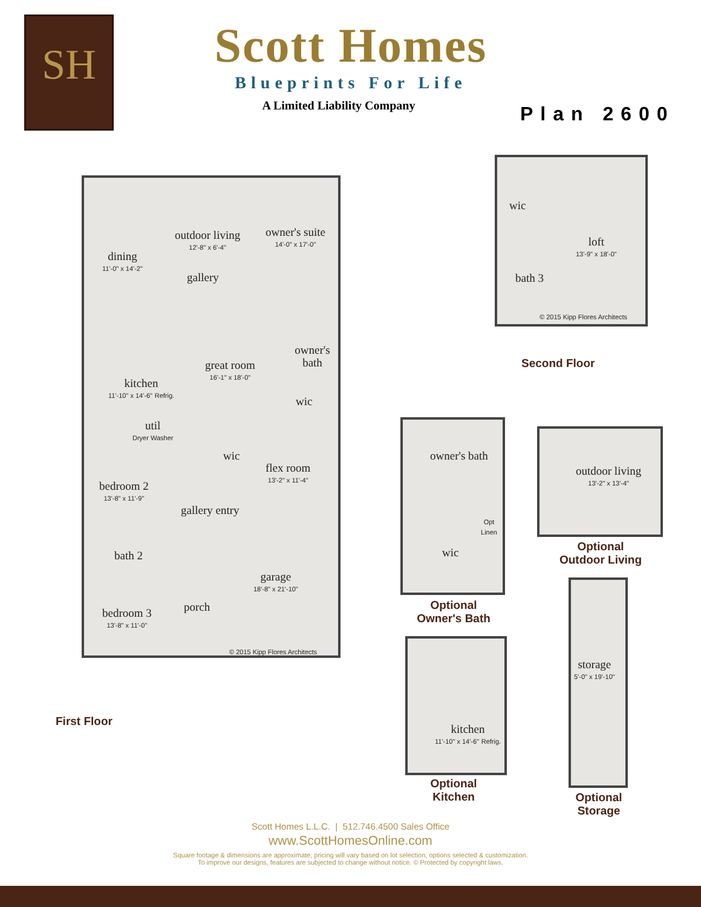SH
Scott Homes
Blueprints For Life
A Limited Liability Company
Plan 2600
dining
11'-0" x 14'-2"
outdoor living
12'-8" x 6'-4"
gallery
owner's suite
14'-0" x 17'-0"
great room
16'-1" x 18'-0"
owner's bath
kitchen
11'-10" x 14'-6" Refrig.
wic
util
Dryer Washer
wic
flex room
13'-2" x 11'-4"
bedroom 2
13'-8" x 11'-9"
gallery entry
bath 2
garage
18'-8" x 21'-10"
bedroom 3
13'-8" x 11'-0"
porch
© 2015 Kipp Flores Architects
First Floor
wic
loft
13'-9" x 18'-0"
bath 3
© 2015 Kipp Flores Architects
Second Floor
owner's bath
Opt Linen
wic
Optional
Owner's Bath
outdoor living
13'-2" x 13'-4"
Optional
Outdoor Living
kitchen
11'-10" x 14'-6" Refrig.
Optional
Kitchen
storage
5'-0" x 19'-10"
Optional
Storage
Scott Homes L.L.C. | 512.746.4500 Sales Office
www.ScottHomesOnline.com
Square footage & dimensions are approximate, pricing will vary based on lot selection, options selected & customization.
To improve our designs, features are subjected to change without notice. © Protected by copyright laws.